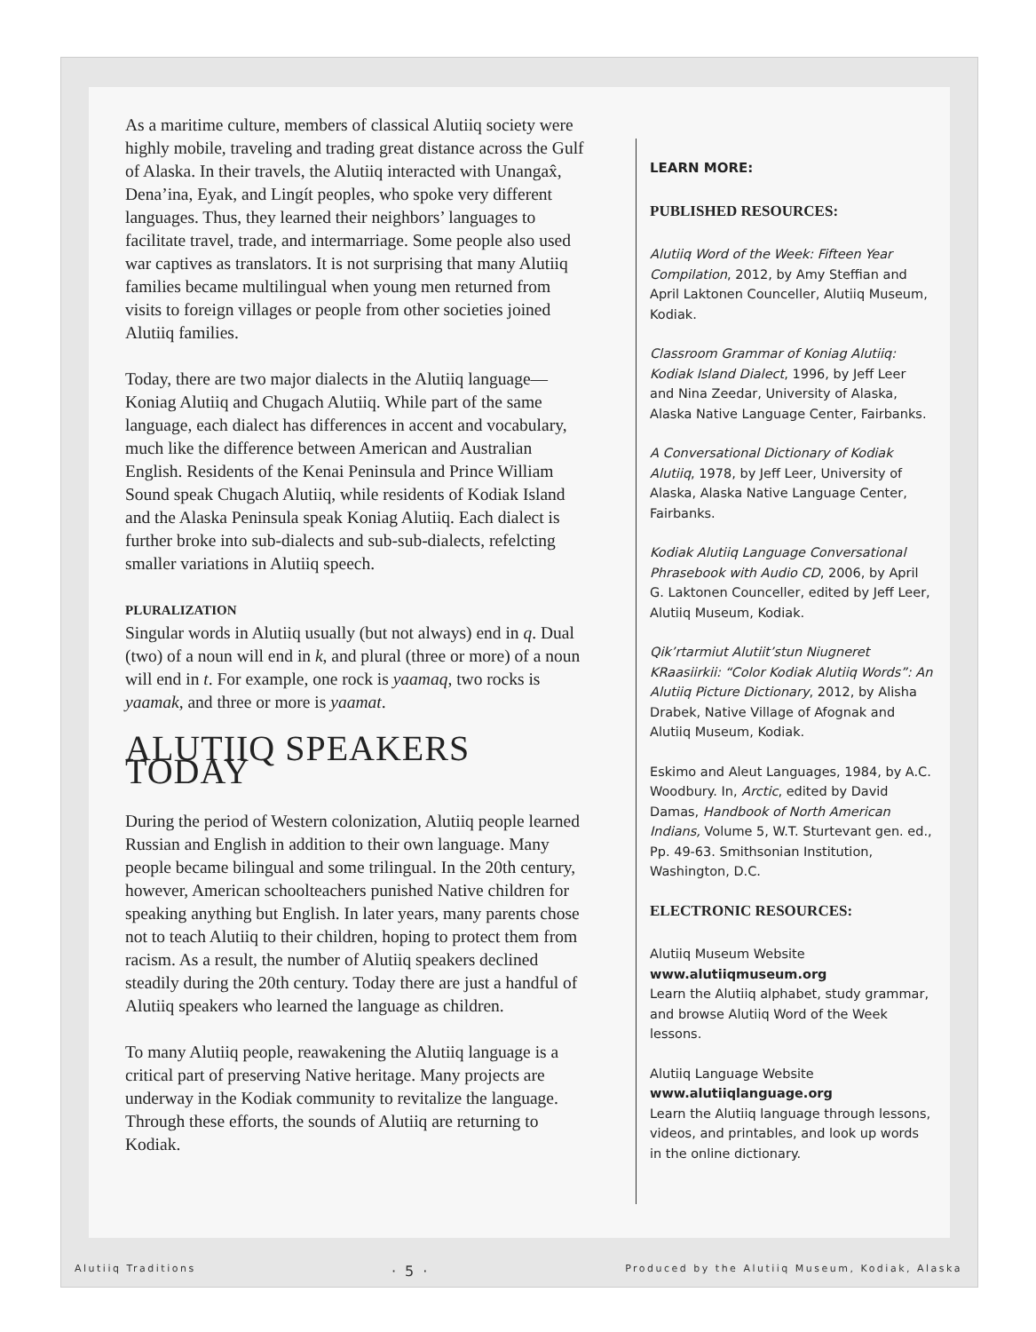As a maritime culture, members of classical Alutiiq society were highly mobile, traveling and trading great distance across the Gulf of Alaska. In their travels, the Alutiiq interacted with Unangax̂, Dena’ina, Eyak, and Lingít peoples, who spoke very different languages. Thus, they learned their neighbors’ languages to facilitate travel, trade, and intermarriage. Some people also used war captives as translators. It is not surprising that many Alutiiq families became multilingual when young men returned from visits to foreign villages or people from other societies joined Alutiiq families.
Today, there are two major dialects in the Alutiiq language—Koniag Alutiiq and Chugach Alutiiq. While part of the same language, each dialect has differences in accent and vocabulary, much like the difference between American and Australian English. Residents of the Kenai Peninsula and Prince William Sound speak Chugach Alutiiq, while residents of Kodiak Island and the Alaska Peninsula speak Koniag Alutiiq. Each dialect is further broke into sub-dialects and sub-sub-dialects, refelcting smaller variations in Alutiiq speech.
PLURALIZATION
Singular words in Alutiiq usually (but not always) end in q. Dual (two) of a noun will end in k, and plural (three or more) of a noun will end in t. For example, one rock is yaamaq, two rocks is yaamak, and three or more is yaamat.
ALUTIIQ SPEAKERS TODAY
During the period of Western colonization, Alutiiq people learned Russian and English in addition to their own language. Many people became bilingual and some trilingual. In the 20th century, however, American schoolteachers punished Native children for speaking anything but English. In later years, many parents chose not to teach Alutiiq to their children, hoping to protect them from racism. As a result, the number of Alutiiq speakers declined steadily during the 20th century. Today there are just a handful of Alutiiq speakers who learned the language as children.
To many Alutiiq people, reawakening the Alutiiq language is a critical part of preserving Native heritage. Many projects are underway in the Kodiak community to revitalize the language. Through these efforts, the sounds of Alutiiq are returning to Kodiak.
LEARN MORE:
PUBLISHED RESOURCES:
Alutiiq Word of the Week: Fifteen Year Compilation, 2012, by Amy Steffian and April Laktonen Counceller, Alutiiq Museum, Kodiak.
Classroom Grammar of Koniag Alutiiq: Kodiak Island Dialect, 1996, by Jeff Leer and Nina Zeedar, University of Alaska, Alaska Native Language Center, Fairbanks.
A Conversational Dictionary of Kodiak Alutiiq, 1978, by Jeff Leer, University of Alaska, Alaska Native Language Center, Fairbanks.
Kodiak Alutiiq Language Conversational Phrasebook with Audio CD, 2006, by April G. Laktonen Counceller, edited by Jeff Leer, Alutiiq Museum, Kodiak.
Qik’rtarmiut Alutiit’stun Niugneret KRaasiirkii: “Color Kodiak Alutiiq Words”: An Alutiiq Picture Dictionary, 2012, by Alisha Drabek, Native Village of Afognak and Alutiiq Museum, Kodiak.
Eskimo and Aleut Languages, 1984, by A.C. Woodbury. In, Arctic, edited by David Damas, Handbook of North American Indians, Volume 5, W.T. Sturtevant gen. ed., Pp. 49-63. Smithsonian Institution, Washington, D.C.
ELECTRONIC RESOURCES:
Alutiiq Museum Website
www.alutiiqmuseum.org
Learn the Alutiiq alphabet, study grammar, and browse Alutiiq Word of the Week lessons.
Alutiiq Language Website
www.alutiiqlanguage.org
Learn the Alutiiq language through lessons, videos, and printables, and look up words in the online dictionary.
Alutiiq Traditions · 5 · Produced by the Alutiiq Museum, Kodiak, Alaska